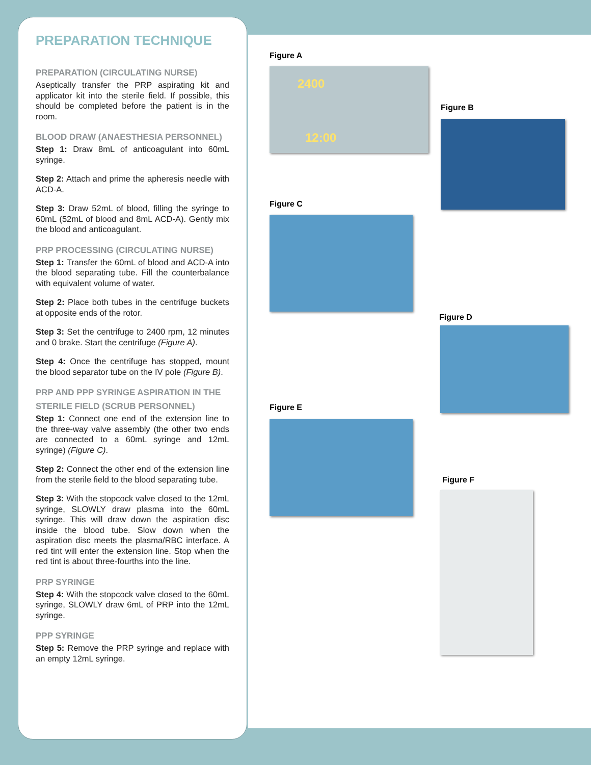PREPARATION TECHNIQUE
PREPARATION (CIRCULATING NURSE)
Aseptically transfer the PRP aspirating kit and applicator kit into the sterile field. If possible, this should be completed before the patient is in the room.
BLOOD DRAW (ANAESTHESIA PERSONNEL)
Step 1: Draw 8mL of anticoagulant into 60mL syringe.
Step 2: Attach and prime the apheresis needle with ACD-A.
Step 3: Draw 52mL of blood, filling the syringe to 60mL (52mL of blood and 8mL ACD-A). Gently mix the blood and anticoagulant.
PRP PROCESSING (CIRCULATING NURSE)
Step 1: Transfer the 60mL of blood and ACD-A into the blood separating tube. Fill the counterbalance with equivalent volume of water.
Step 2: Place both tubes in the centrifuge buckets at opposite ends of the rotor.
Step 3: Set the centrifuge to 2400 rpm, 12 minutes and 0 brake. Start the centrifuge (Figure A).
Step 4: Once the centrifuge has stopped, mount the blood separator tube on the IV pole (Figure B).
PRP AND PPP SYRINGE ASPIRATION IN THE STERILE FIELD (SCRUB PERSONNEL)
Step 1: Connect one end of the extension line to the three-way valve assembly (the other two ends are connected to a 60mL syringe and 12mL syringe) (Figure C).
Step 2: Connect the other end of the extension line from the sterile field to the blood separating tube.
Step 3: With the stopcock valve closed to the 12mL syringe, SLOWLY draw plasma into the 60mL syringe. This will draw down the aspiration disc inside the blood tube. Slow down when the aspiration disc meets the plasma/RBC interface. A red tint will enter the extension line. Stop when the red tint is about three-fourths into the line.
PRP SYRINGE
Step 4: With the stopcock valve closed to the 60mL syringe, SLOWLY draw 6mL of PRP into the 12mL syringe.
PPP SYRINGE
Step 5: Remove the PRP syringe and replace with an empty 12mL syringe.
Figure A
2400
12:00
Figure B
Figure C
Figure D
Figure E
Figure F